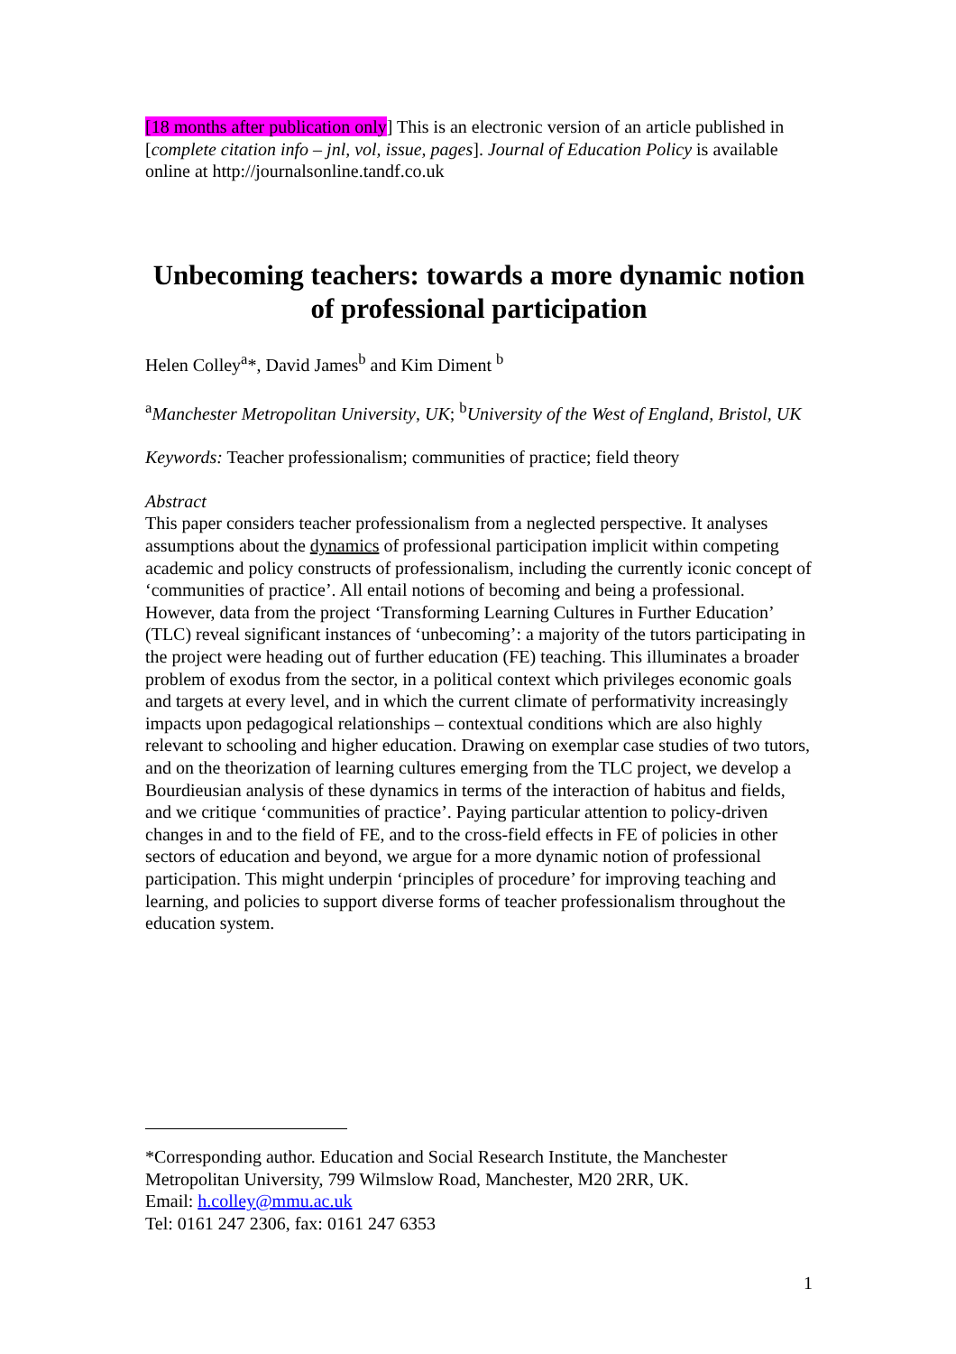[18 months after publication only] This is an electronic version of an article published in [complete citation info – jnl, vol, issue, pages]. Journal of Education Policy is available online at http://journalsonline.tandf.co.uk
Unbecoming teachers: towards a more dynamic notion of professional participation
Helen Colley<sup>a</sup>*, David James<sup>b</sup> and Kim Diment <sup>b</sup>
<sup>a</sup> Manchester Metropolitan University, UK; <sup>b</sup>University of the West of England, Bristol, UK
Keywords: Teacher professionalism; communities of practice; field theory
Abstract
This paper considers teacher professionalism from a neglected perspective. It analyses assumptions about the dynamics of professional participation implicit within competing academic and policy constructs of professionalism, including the currently iconic concept of ‘communities of practice’. All entail notions of becoming and being a professional. However, data from the project ‘Transforming Learning Cultures in Further Education’ (TLC) reveal significant instances of ‘unbecoming’: a majority of the tutors participating in the project were heading out of further education (FE) teaching. This illuminates a broader problem of exodus from the sector, in a political context which privileges economic goals and targets at every level, and in which the current climate of performativity increasingly impacts upon pedagogical relationships – contextual conditions which are also highly relevant to schooling and higher education. Drawing on exemplar case studies of two tutors, and on the theorization of learning cultures emerging from the TLC project, we develop a Bourdieusian analysis of these dynamics in terms of the interaction of habitus and fields, and we critique ‘communities of practice’. Paying particular attention to policy-driven changes in and to the field of FE, and to the cross-field effects in FE of policies in other sectors of education and beyond, we argue for a more dynamic notion of professional participation. This might underpin ‘principles of procedure’ for improving teaching and learning, and policies to support diverse forms of teacher professionalism throughout the education system.
*Corresponding author. Education and Social Research Institute, the Manchester Metropolitan University, 799 Wilmslow Road, Manchester, M20 2RR, UK.
Email: h.colley@mmu.ac.uk
Tel: 0161 247 2306, fax: 0161 247 6353
1